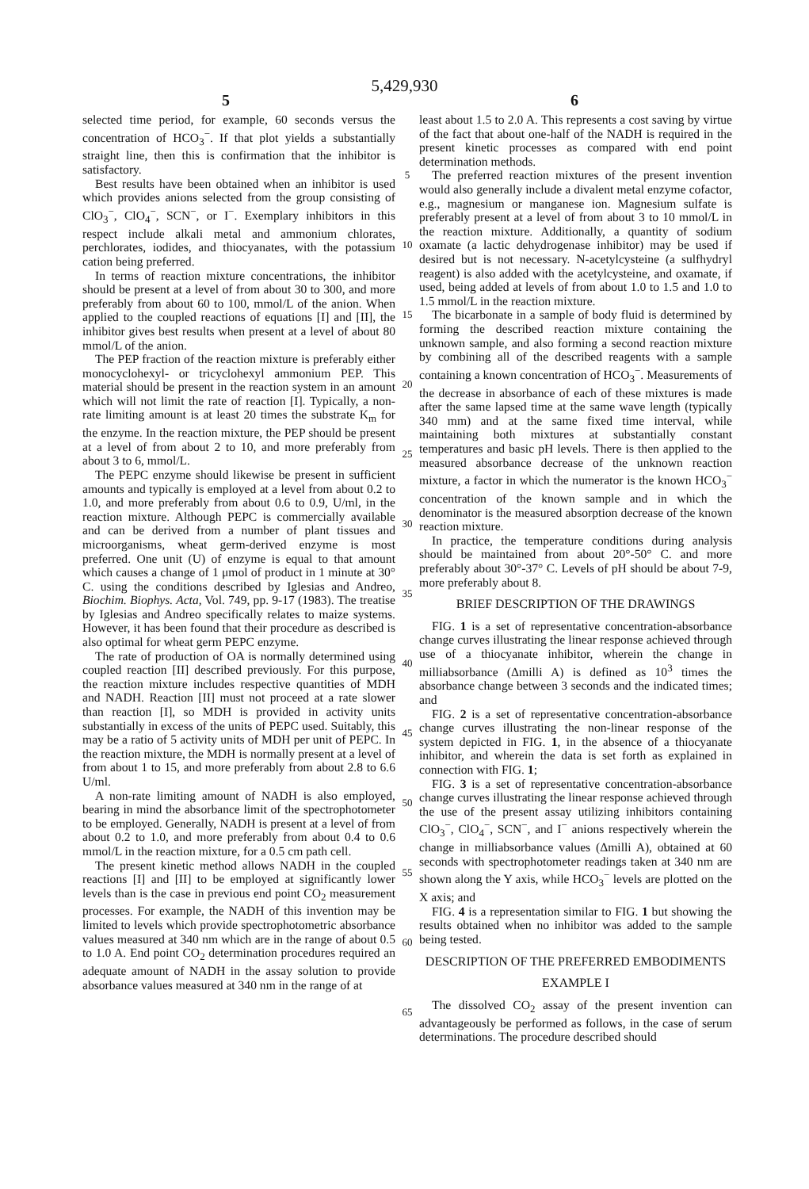5,429,930
5 6
selected time period, for example, 60 seconds versus the concentration of HCO<sub>3</sub><sup>−</sup>. If that plot yields a substantially straight line, then this is confirmation that the inhibitor is satisfactory.
Best results have been obtained when an inhibitor is used which provides anions selected from the group consisting of ClO<sub>3</sub><sup>−</sup>, ClO<sub>4</sub><sup>−</sup>, SCN<sup>−</sup>, or I<sup>−</sup>. Exemplary inhibitors in this respect include alkali metal and ammonium chlorates, perchlorates, iodides, and thiocyanates, with the potassium cation being preferred.
In terms of reaction mixture concentrations, the inhibitor should be present at a level of from about 30 to 300, and more preferably from about 60 to 100, mmol/L of the anion. When applied to the coupled reactions of equations [I] and [II], the inhibitor gives best results when present at a level of about 80 mmol/L of the anion.
The PEP fraction of the reaction mixture is preferably either monocyclohexyl- or tricyclohexyl ammonium PEP. This material should be present in the reaction system in an amount which will not limit the rate of reaction [I]. Typically, a non-rate limiting amount is at least 20 times the substrate K<sub>m</sub> for the enzyme. In the reaction mixture, the PEP should be present at a level of from about 2 to 10, and more preferably from about 3 to 6, mmol/L.
The PEPC enzyme should likewise be present in sufficient amounts and typically is employed at a level from about 0.2 to 1.0, and more preferably from about 0.6 to 0.9, U/ml, in the reaction mixture. Although PEPC is commercially available and can be derived from a number of plant tissues and microorganisms, wheat germ-derived enzyme is most preferred. One unit (U) of enzyme is equal to that amount which causes a change of 1 μmol of product in 1 minute at 30° C. using the conditions described by Iglesias and Andreo, Biochim. Biophys. Acta, Vol. 749, pp. 9-17 (1983). The treatise by Iglesias and Andreo specifically relates to maize systems. However, it has been found that their procedure as described is also optimal for wheat germ PEPC enzyme.
The rate of production of OA is normally determined using coupled reaction [II] described previously. For this purpose, the reaction mixture includes respective quantities of MDH and NADH. Reaction [II] must not proceed at a rate slower than reaction [I], so MDH is provided in activity units substantially in excess of the units of PEPC used. Suitably, this may be a ratio of 5 activity units of MDH per unit of PEPC. In the reaction mixture, the MDH is normally present at a level of from about 1 to 15, and more preferably from about 2.8 to 6.6 U/ml.
A non-rate limiting amount of NADH is also employed, bearing in mind the absorbance limit of the spectrophotometer to be employed. Generally, NADH is present at a level of from about 0.2 to 1.0, and more preferably from about 0.4 to 0.6 mmol/L in the reaction mixture, for a 0.5 cm path cell.
The present kinetic method allows NADH in the coupled reactions [I] and [II] to be employed at significantly lower levels than is the case in previous end point CO<sub>2</sub> measurement processes. For example, the NADH of this invention may be limited to levels which provide spectrophotometric absorbance values measured at 340 nm which are in the range of about 0.5 to 1.0 A. End point CO<sub>2</sub> determination procedures required an adequate amount of NADH in the assay solution to provide absorbance values measured at 340 nm in the range of at
5
10
15
20
25
30
35
40
45
50
55
60
65
least about 1.5 to 2.0 A. This represents a cost saving by virtue of the fact that about one-half of the NADH is required in the present kinetic processes as compared with end point determination methods.
The preferred reaction mixtures of the present invention would also generally include a divalent metal enzyme cofactor, e.g., magnesium or manganese ion. Magnesium sulfate is preferably present at a level of from about 3 to 10 mmol/L in the reaction mixture. Additionally, a quantity of sodium oxamate (a lactic dehydrogenase inhibitor) may be used if desired but is not necessary. N-acetylcysteine (a sulfhydryl reagent) is also added with the acetylcysteine, and oxamate, if used, being added at levels of from about 1.0 to 1.5 and 1.0 to 1.5 mmol/L in the reaction mixture.
The bicarbonate in a sample of body fluid is determined by forming the described reaction mixture containing the unknown sample, and also forming a second reaction mixture by combining all of the described reagents with a sample containing a known concentration of HCO<sub>3</sub><sup>−</sup>. Measurements of the decrease in absorbance of each of these mixtures is made after the same lapsed time at the same wave length (typically 340 mm) and at the same fixed time interval, while maintaining both mixtures at substantially constant temperatures and basic pH levels. There is then applied to the measured absorbance decrease of the unknown reaction mixture, a factor in which the numerator is the known HCO<sub>3</sub><sup>−</sup> concentration of the known sample and in which the denominator is the measured absorption decrease of the known reaction mixture.
In practice, the temperature conditions during analysis should be maintained from about 20°-50° C. and more preferably about 30°-37° C. Levels of pH should be about 7-9, more preferably about 8.
BRIEF DESCRIPTION OF THE DRAWINGS
FIG. 1 is a set of representative concentration-absorbance change curves illustrating the linear response achieved through use of a thiocyanate inhibitor, wherein the change in milliabsorbance (Δmilli A) is defined as 10<sup>3</sup> times the absorbance change between 3 seconds and the indicated times; and
FIG. 2 is a set of representative concentration-absorbance change curves illustrating the non-linear response of the system depicted in FIG. 1, in the absence of a thiocyanate inhibitor, and wherein the data is set forth as explained in connection with FIG. 1;
FIG. 3 is a set of representative concentration-absorbance change curves illustrating the linear response achieved through the use of the present assay utilizing inhibitors containing ClO<sub>3</sub><sup>−</sup>, ClO<sub>4</sub><sup>−</sup>, SCN<sup>−</sup>, and I<sup>−</sup> anions respectively wherein the change in milliabsorbance values (Δmilli A), obtained at 60 seconds with spectrophotometer readings taken at 340 nm are shown along the Y axis, while HCO<sub>3</sub><sup>−</sup> levels are plotted on the X axis; and
FIG. 4 is a representation similar to FIG. 1 but showing the results obtained when no inhibitor was added to the sample being tested.
DESCRIPTION OF THE PREFERRED EMBODIMENTS
EXAMPLE I
The dissolved CO<sub>2</sub> assay of the present invention can advantageously be performed as follows, in the case of serum determinations. The procedure described should